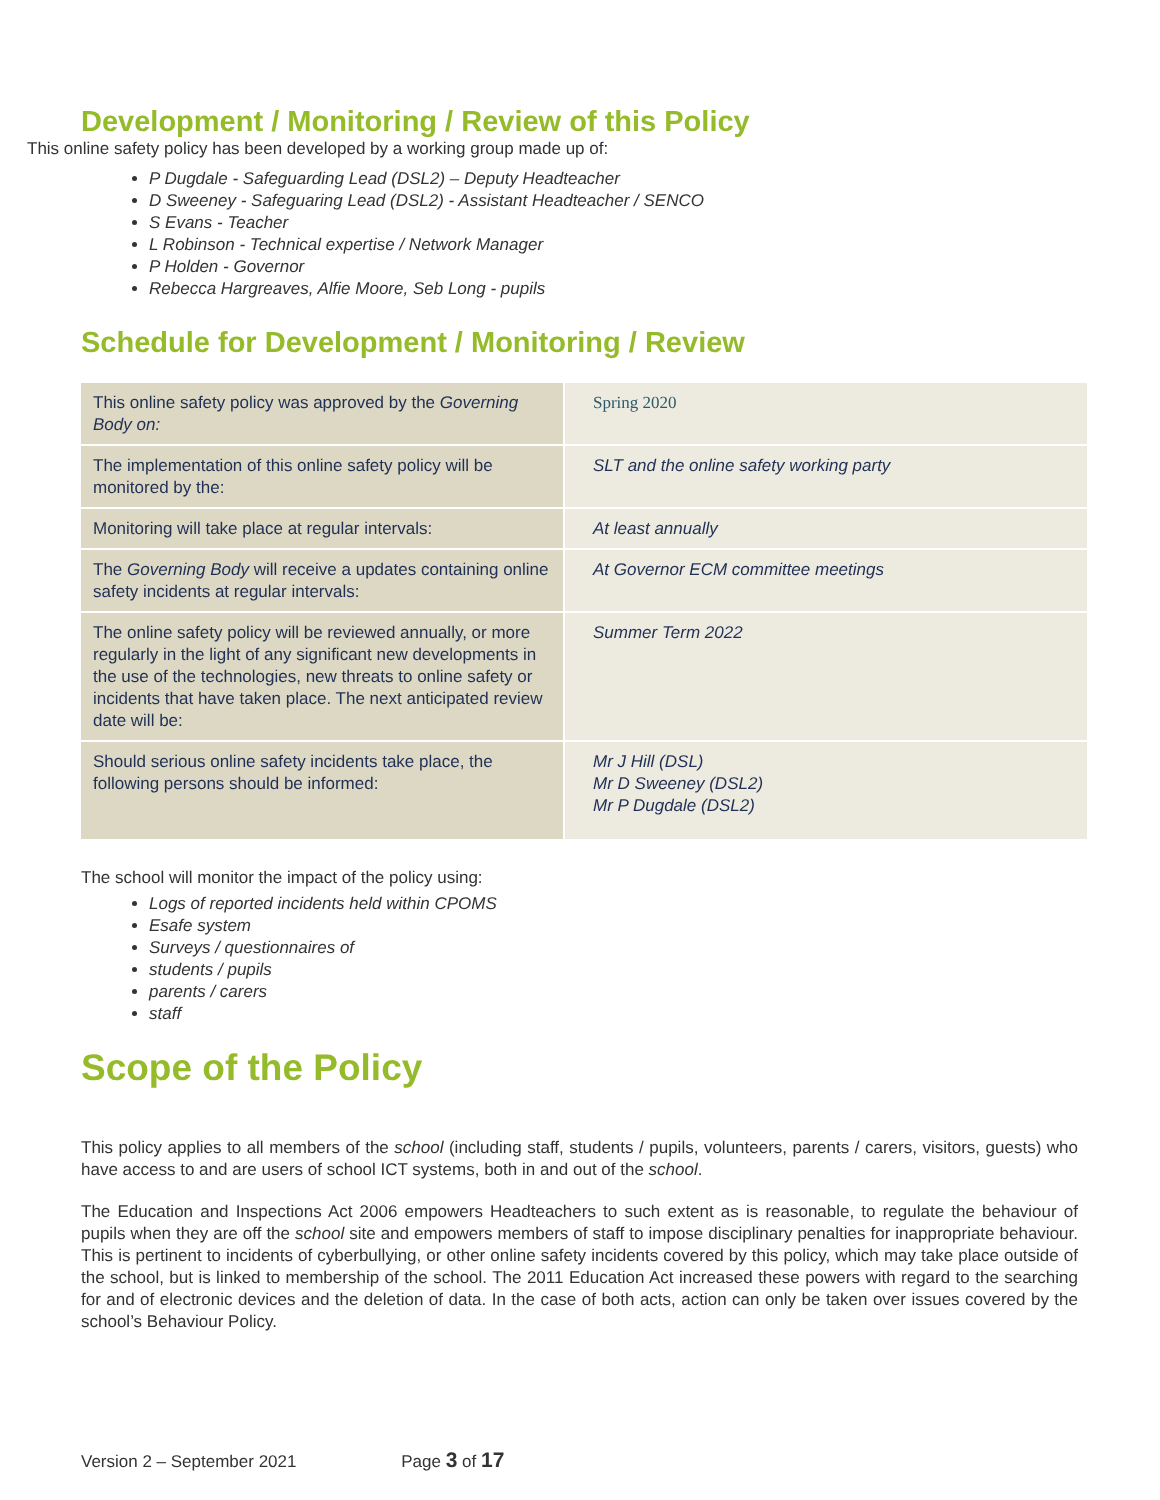Development / Monitoring / Review of this Policy
This online safety policy has been developed by a working group made up of:
P Dugdale - Safeguarding Lead (DSL2) – Deputy Headteacher
D Sweeney - Safeguaring Lead (DSL2) - Assistant Headteacher / SENCO
S Evans - Teacher
L Robinson - Technical expertise / Network Manager
P Holden - Governor
Rebecca Hargreaves, Alfie Moore, Seb Long - pupils
Schedule for Development / Monitoring / Review
| This online safety policy was approved by the Governing Body on: | Spring 2020 |
| The implementation of this online safety policy will be monitored by the: | SLT and the online safety working party |
| Monitoring will take place at regular intervals: | At least annually |
| The Governing Body will receive a updates containing online safety incidents at regular intervals: | At Governor ECM committee meetings |
| The online safety policy will be reviewed annually, or more regularly in the light of any significant new developments in the use of the technologies, new threats to online safety or incidents that have taken place. The next anticipated review date will be: | Summer Term 2022 |
| Should serious online safety incidents take place, the following persons should be informed: | Mr J Hill (DSL) Mr D Sweeney (DSL2) Mr P Dugdale (DSL2) |
The school will monitor the impact of the policy using:
Logs of reported incidents held within CPOMS
Esafe system
Surveys / questionnaires of
students / pupils
parents / carers
staff
Scope of the Policy
This policy applies to all members of the school (including staff, students / pupils, volunteers, parents / carers, visitors, guests) who have access to and are users of school ICT systems, both in and out of the school.
The Education and Inspections Act 2006 empowers Headteachers to such extent as is reasonable, to regulate the behaviour of pupils when they are off the school site and empowers members of staff to impose disciplinary penalties for inappropriate behaviour. This is pertinent to incidents of cyberbullying, or other online safety incidents covered by this policy, which may take place outside of the school, but is linked to membership of the school. The 2011 Education Act increased these powers with regard to the searching for and of electronic devices and the deletion of data. In the case of both acts, action can only be taken over issues covered by the school’s Behaviour Policy.
Version 2 – September 2021 Page 3 of 17